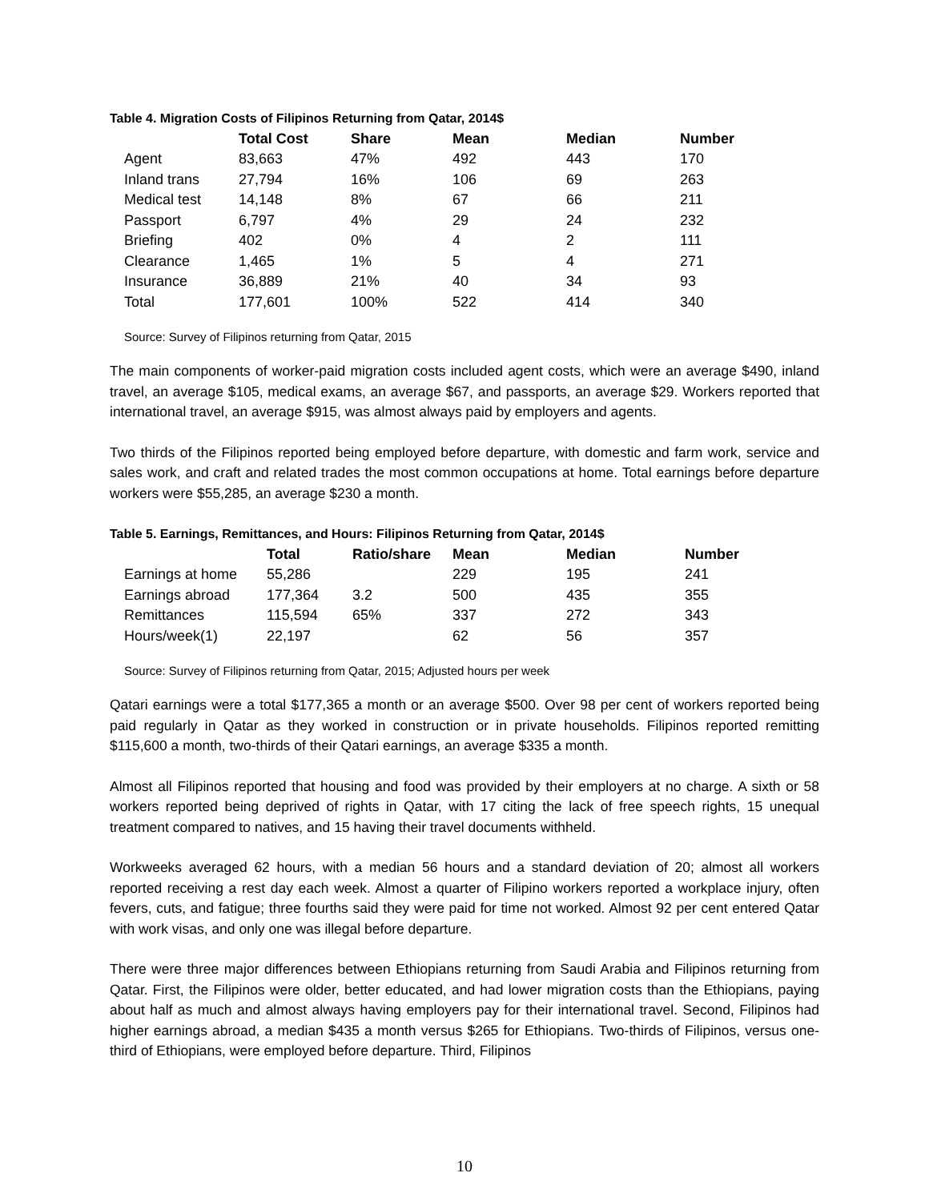Table 4. Migration Costs of Filipinos Returning from Qatar, 2014$
| | Total Cost | Share | Mean | Median | Number |
| --- | --- | --- | --- | --- | --- |
| Agent | 83,663 | 47% | 492 | 443 | 170 |
| Inland trans | 27,794 | 16% | 106 | 69 | 263 |
| Medical test | 14,148 | 8% | 67 | 66 | 211 |
| Passport | 6,797 | 4% | 29 | 24 | 232 |
| Briefing | 402 | 0% | 4 | 2 | 111 |
| Clearance | 1,465 | 1% | 5 | 4 | 271 |
| Insurance | 36,889 | 21% | 40 | 34 | 93 |
| Total | 177,601 | 100% | 522 | 414 | 340 |
Source: Survey of Filipinos returning from Qatar, 2015
The main components of worker-paid migration costs included agent costs, which were an average $490, inland travel, an average $105, medical exams, an average $67, and passports, an average $29. Workers reported that international travel, an average $915, was almost always paid by employers and agents.
Two thirds of the Filipinos reported being employed before departure, with domestic and farm work, service and sales work, and craft and related trades the most common occupations at home. Total earnings before departure workers were $55,285, an average $230 a month.
Table 5. Earnings, Remittances, and Hours: Filipinos Returning from Qatar, 2014$
| | Total | Ratio/share | Mean | Median | Number |
| --- | --- | --- | --- | --- | --- |
| Earnings at home | 55,286 | | 229 | 195 | 241 |
| Earnings abroad | 177,364 | 3.2 | 500 | 435 | 355 |
| Remittances | 115,594 | 65% | 337 | 272 | 343 |
| Hours/week(1) | 22,197 | | 62 | 56 | 357 |
Source: Survey of Filipinos returning from Qatar, 2015; Adjusted hours per week
Qatari earnings were a total $177,365 a month or an average $500. Over 98 per cent of workers reported being paid regularly in Qatar as they worked in construction or in private households. Filipinos reported remitting $115,600 a month, two-thirds of their Qatari earnings, an average $335 a month.
Almost all Filipinos reported that housing and food was provided by their employers at no charge. A sixth or 58 workers reported being deprived of rights in Qatar, with 17 citing the lack of free speech rights, 15 unequal treatment compared to natives, and 15 having their travel documents withheld.
Workweeks averaged 62 hours, with a median 56 hours and a standard deviation of 20; almost all workers reported receiving a rest day each week. Almost a quarter of Filipino workers reported a workplace injury, often fevers, cuts, and fatigue; three fourths said they were paid for time not worked. Almost 92 per cent entered Qatar with work visas, and only one was illegal before departure.
There were three major differences between Ethiopians returning from Saudi Arabia and Filipinos returning from Qatar. First, the Filipinos were older, better educated, and had lower migration costs than the Ethiopians, paying about half as much and almost always having employers pay for their international travel. Second, Filipinos had higher earnings abroad, a median $435 a month versus $265 for Ethiopians. Two-thirds of Filipinos, versus one-third of Ethiopians, were employed before departure. Third, Filipinos
10